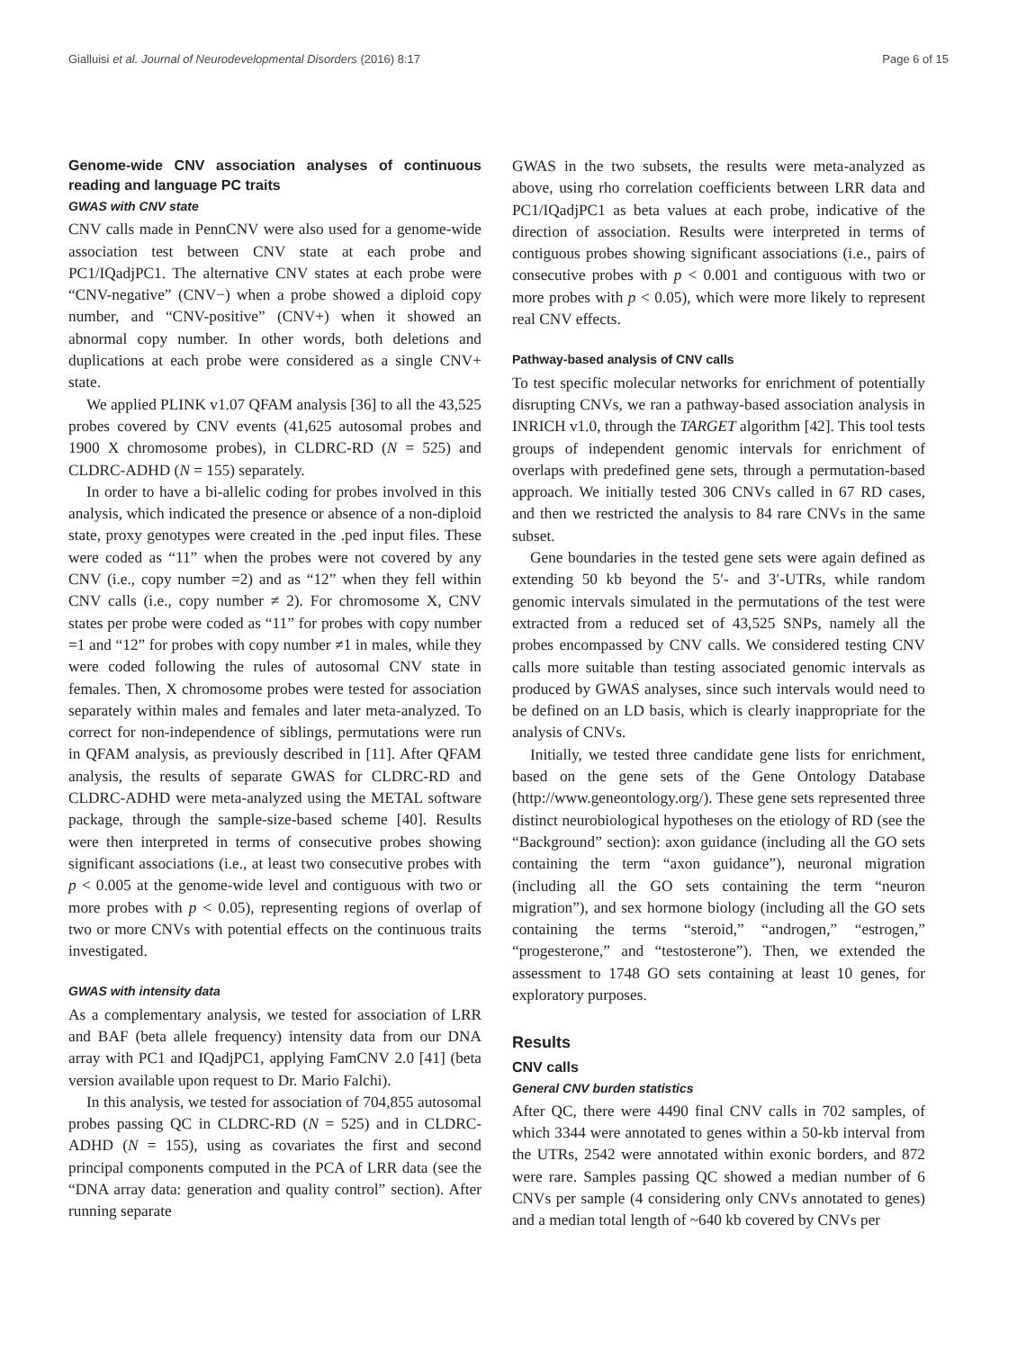Gialluisi et al. Journal of Neurodevelopmental Disorders (2016) 8:17 Page 6 of 15
Genome-wide CNV association analyses of continuous reading and language PC traits
GWAS with CNV state
CNV calls made in PennCNV were also used for a genome-wide association test between CNV state at each probe and PC1/IQadjPC1. The alternative CNV states at each probe were “CNV-negative” (CNV−) when a probe showed a diploid copy number, and “CNV-positive” (CNV+) when it showed an abnormal copy number. In other words, both deletions and duplications at each probe were considered as a single CNV+ state.
We applied PLINK v1.07 QFAM analysis [36] to all the 43,525 probes covered by CNV events (41,625 autosomal probes and 1900 X chromosome probes), in CLDRC-RD (N = 525) and CLDRC-ADHD (N = 155) separately.
In order to have a bi-allelic coding for probes involved in this analysis, which indicated the presence or absence of a non-diploid state, proxy genotypes were created in the .ped input files. These were coded as “11” when the probes were not covered by any CNV (i.e., copy number =2) and as “12” when they fell within CNV calls (i.e., copy number ≠ 2). For chromosome X, CNV states per probe were coded as “11” for probes with copy number =1 and “12” for probes with copy number ≠1 in males, while they were coded following the rules of autosomal CNV state in females. Then, X chromosome probes were tested for association separately within males and females and later meta-analyzed. To correct for non-independence of siblings, permutations were run in QFAM analysis, as previously described in [11]. After QFAM analysis, the results of separate GWAS for CLDRC-RD and CLDRC-ADHD were meta-analyzed using the METAL software package, through the sample-size-based scheme [40]. Results were then interpreted in terms of consecutive probes showing significant associations (i.e., at least two consecutive probes with p < 0.005 at the genome-wide level and contiguous with two or more probes with p < 0.05), representing regions of overlap of two or more CNVs with potential effects on the continuous traits investigated.
GWAS with intensity data
As a complementary analysis, we tested for association of LRR and BAF (beta allele frequency) intensity data from our DNA array with PC1 and IQadjPC1, applying FamCNV 2.0 [41] (beta version available upon request to Dr. Mario Falchi).
In this analysis, we tested for association of 704,855 autosomal probes passing QC in CLDRC-RD (N = 525) and in CLDRC-ADHD (N = 155), using as covariates the first and second principal components computed in the PCA of LRR data (see the “DNA array data: generation and quality control” section). After running separate
GWAS in the two subsets, the results were meta-analyzed as above, using rho correlation coefficients between LRR data and PC1/IQadjPC1 as beta values at each probe, indicative of the direction of association. Results were interpreted in terms of contiguous probes showing significant associations (i.e., pairs of consecutive probes with p < 0.001 and contiguous with two or more probes with p < 0.05), which were more likely to represent real CNV effects.
Pathway-based analysis of CNV calls
To test specific molecular networks for enrichment of potentially disrupting CNVs, we ran a pathway-based association analysis in INRICH v1.0, through the TARGET algorithm [42]. This tool tests groups of independent genomic intervals for enrichment of overlaps with predefined gene sets, through a permutation-based approach. We initially tested 306 CNVs called in 67 RD cases, and then we restricted the analysis to 84 rare CNVs in the same subset.
Gene boundaries in the tested gene sets were again defined as extending 50 kb beyond the 5′- and 3′-UTRs, while random genomic intervals simulated in the permutations of the test were extracted from a reduced set of 43,525 SNPs, namely all the probes encompassed by CNV calls. We considered testing CNV calls more suitable than testing associated genomic intervals as produced by GWAS analyses, since such intervals would need to be defined on an LD basis, which is clearly inappropriate for the analysis of CNVs.
Initially, we tested three candidate gene lists for enrichment, based on the gene sets of the Gene Ontology Database (http://www.geneontology.org/). These gene sets represented three distinct neurobiological hypotheses on the etiology of RD (see the “Background” section): axon guidance (including all the GO sets containing the term “axon guidance”), neuronal migration (including all the GO sets containing the term “neuron migration”), and sex hormone biology (including all the GO sets containing the terms “steroid,” “androgen,” “estrogen,” “progesterone,” and “testosterone”). Then, we extended the assessment to 1748 GO sets containing at least 10 genes, for exploratory purposes.
Results
CNV calls
General CNV burden statistics
After QC, there were 4490 final CNV calls in 702 samples, of which 3344 were annotated to genes within a 50-kb interval from the UTRs, 2542 were annotated within exonic borders, and 872 were rare. Samples passing QC showed a median number of 6 CNVs per sample (4 considering only CNVs annotated to genes) and a median total length of ~640 kb covered by CNVs per